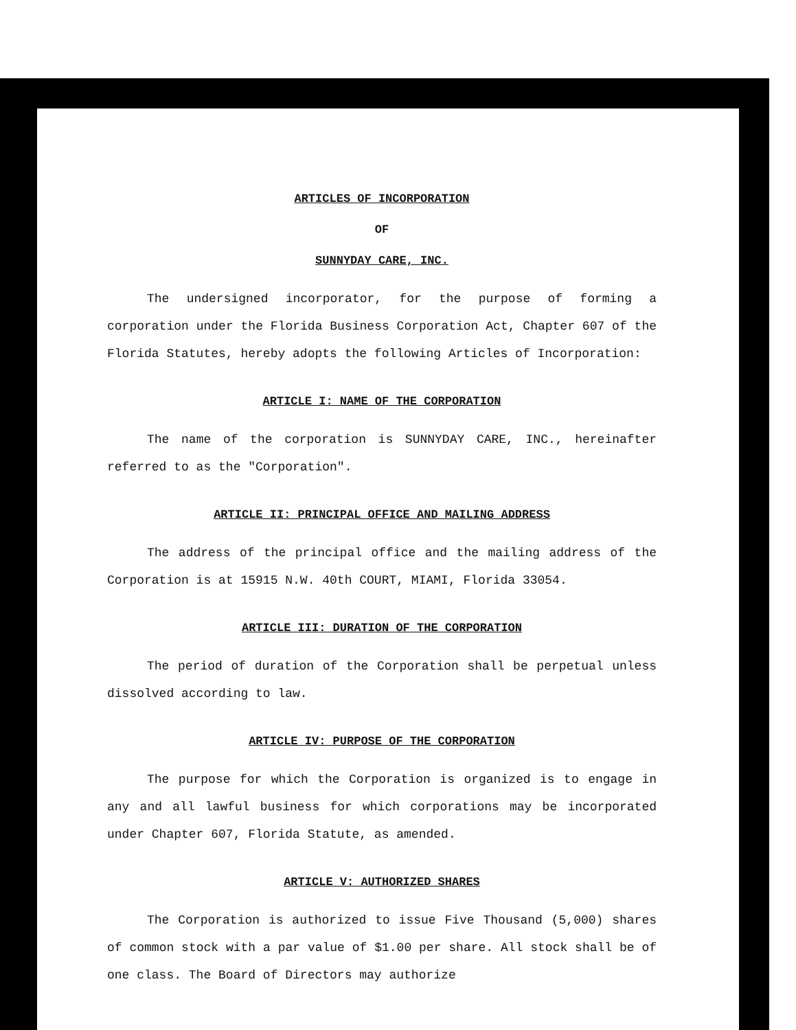ARTICLES OF INCORPORATION
OF
SUNNYDAY CARE, INC.
The undersigned incorporator, for the purpose of forming a corporation under the Florida Business Corporation Act, Chapter 607 of the Florida Statutes, hereby adopts the following Articles of Incorporation:
ARTICLE I: NAME OF THE CORPORATION
The name of the corporation is SUNNYDAY CARE, INC., hereinafter referred to as the "Corporation".
ARTICLE II: PRINCIPAL OFFICE AND MAILING ADDRESS
The address of the principal office and the mailing address of the Corporation is at 15915 N.W. 40th COURT, MIAMI, Florida 33054.
ARTICLE III: DURATION OF THE CORPORATION
The period of duration of the Corporation shall be perpetual unless dissolved according to law.
ARTICLE IV: PURPOSE OF THE CORPORATION
The purpose for which the Corporation is organized is to engage in any and all lawful business for which corporations may be incorporated under Chapter 607, Florida Statute, as amended.
ARTICLE V: AUTHORIZED SHARES
The Corporation is authorized to issue Five Thousand (5,000) shares of common stock with a par value of $1.00 per share. All stock shall be of one class. The Board of Directors may authorize